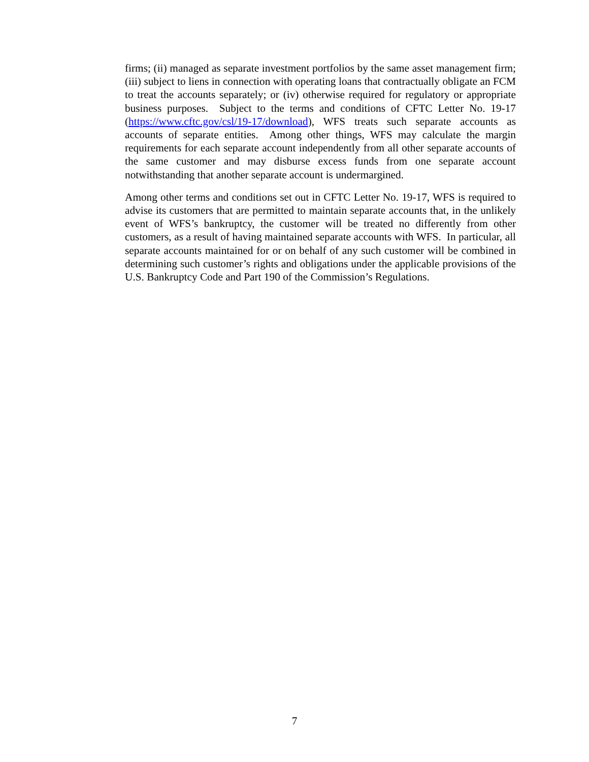firms; (ii) managed as separate investment portfolios by the same asset management firm; (iii) subject to liens in connection with operating loans that contractually obligate an FCM to treat the accounts separately; or (iv) otherwise required for regulatory or appropriate business purposes. Subject to the terms and conditions of CFTC Letter No. 19-17 (https://www.cftc.gov/csl/19-17/download), WFS treats such separate accounts as accounts of separate entities. Among other things, WFS may calculate the margin requirements for each separate account independently from all other separate accounts of the same customer and may disburse excess funds from one separate account notwithstanding that another separate account is undermargined.
Among other terms and conditions set out in CFTC Letter No. 19-17, WFS is required to advise its customers that are permitted to maintain separate accounts that, in the unlikely event of WFS’s bankruptcy, the customer will be treated no differently from other customers, as a result of having maintained separate accounts with WFS. In particular, all separate accounts maintained for or on behalf of any such customer will be combined in determining such customer’s rights and obligations under the applicable provisions of the U.S. Bankruptcy Code and Part 190 of the Commission’s Regulations.
7